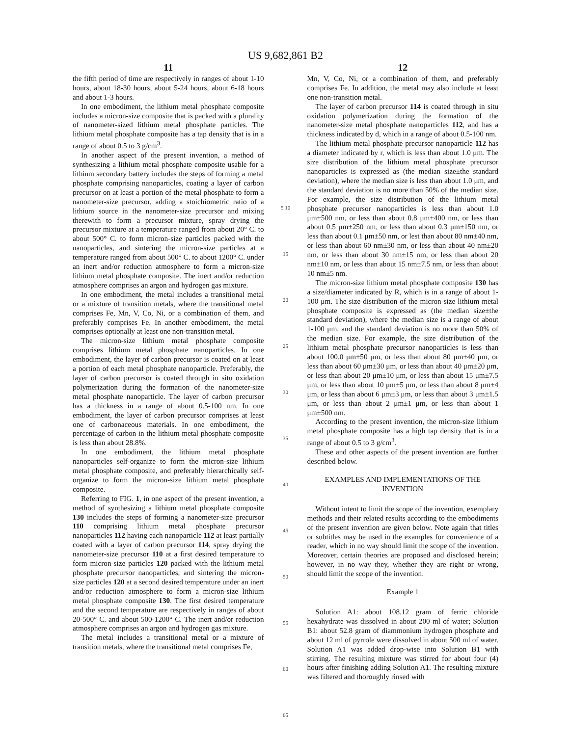US 9,682,861 B2
11
the fifth period of time are respectively in ranges of about 1-10 hours, about 18-30 hours, about 5-24 hours, about 6-18 hours and about 1-3 hours.
In one embodiment, the lithium metal phosphate composite includes a micron-size composite that is packed with a plurality of nanometer-sized lithium metal phosphate particles. The lithium metal phosphate composite has a tap density that is in a range of about 0.5 to 3 g/cm<sup>3</sup>.
In another aspect of the present invention, a method of synthesizing a lithium metal phosphate composite usable for a lithium secondary battery includes the steps of forming a metal phosphate comprising nanoparticles, coating a layer of carbon precursor on at least a portion of the metal phosphate to form a nanometer-size precursor, adding a stoichiometric ratio of a lithium source in the nanometer-size precursor and mixing therewith to form a precursor mixture, spray drying the precursor mixture at a temperature ranged from about 20° C. to about 500° C. to form micron-size particles packed with the nanoparticles, and sintering the micron-size particles at a temperature ranged from about 500° C. to about 1200° C. under an inert and/or reduction atmosphere to form a micron-size lithium metal phosphate composite. The inert and/or reduction atmosphere comprises an argon and hydrogen gas mixture.
In one embodiment, the metal includes a transitional metal or a mixture of transition metals, where the transitional metal comprises Fe, Mn, V, Co, Ni, or a combination of them, and preferably comprises Fe. In another embodiment, the metal comprises optionally at least one non-transition metal.
The micron-size lithium metal phosphate composite comprises lithium metal phosphate nanoparticles. In one embodiment, the layer of carbon precursor is coated on at least a portion of each metal phosphate nanoparticle. Preferably, the layer of carbon precursor is coated through in situ oxidation polymerization during the formation of the nanometer-size metal phosphate nanoparticle. The layer of carbon precursor has a thickness in a range of about 0.5-100 nm. In one embodiment, the layer of carbon precursor comprises at least one of carbonaceous materials. In one embodiment, the percentage of carbon in the lithium metal phosphate composite is less than about 28.8%.
In one embodiment, the lithium metal phosphate nanoparticles self-organize to form the micron-size lithium metal phosphate composite, and preferably hierarchically self-organize to form the micron-size lithium metal phosphate composite.
Referring to FIG. 1, in one aspect of the present invention, a method of synthesizing a lithium metal phosphate composite 130 includes the steps of forming a nanometer-size precursor 110 comprising lithium metal phosphate precursor nanoparticles 112 having each nanoparticle 112 at least partially coated with a layer of carbon precursor 114, spray drying the nanometer-size precursor 110 at a first desired temperature to form micron-size particles 120 packed with the lithium metal phosphate precursor nanoparticles, and sintering the micron-size particles 120 at a second desired temperature under an inert and/or reduction atmosphere to form a micron-size lithium metal phosphate composite 130. The first desired temperature and the second temperature are respectively in ranges of about 20-500° C. and about 500-1200° C. The inert and/or reduction atmosphere comprises an argon and hydrogen gas mixture.
The metal includes a transitional metal or a mixture of transition metals, where the transitional metal comprises Fe,
5 10 15 20 25 30 35 40 45 50 55 60 65
12
Mn, V, Co, Ni, or a combination of them, and preferably comprises Fe. In addition, the metal may also include at least one non-transition metal.
The layer of carbon precursor 114 is coated through in situ oxidation polymerization during the formation of the nanometer-size metal phosphate nanoparticles 112, and has a thickness indicated by d, which in a range of about 0.5-100 nm.
The lithium metal phosphate precursor nanoparticle 112 has a diameter indicated by r, which is less than about 1.0 μm. The size distribution of the lithium metal phosphate precursor nanoparticles is expressed as (the median size±the standard deviation), where the median size is less than about 1.0 μm, and the standard deviation is no more than 50% of the median size. For example, the size distribution of the lithium metal phosphate precursor nanoparticles is less than about 1.0 μm±500 nm, or less than about 0.8 μm±400 nm, or less than about 0.5 μm±250 nm, or less than about 0.3 μm±150 nm, or less than about 0.1 μm±50 nm, or lest than about 80 nm±40 nm, or less than about 60 nm±30 nm, or less than about 40 nm±20 nm, or less than about 30 nm±15 nm, or less than about 20 nm±10 nm, or less than about 15 nm±7.5 nm, or less than about 10 nm±5 nm.
The micron-size lithium metal phosphate composite 130 has a size/diameter indicated by R, which is in a range of about 1-100 μm. The size distribution of the micron-size lithium metal phosphate composite is expressed as (the median size±the standard deviation), where the median size is a range of about 1-100 μm, and the standard deviation is no more than 50% of the median size. For example, the size distribution of the lithium metal phosphate precursor nanoparticles is less than about 100.0 μm±50 μm, or less than about 80 μm±40 μm, or less than about 60 μm±30 μm, or less than about 40 μm±20 μm, or less than about 20 μm±10 μm, or less than about 15 μm±7.5 μm, or less than about 10 μm±5 μm, or less than about 8 μm±4 μm, or less than about 6 μm±3 μm, or less than about 3 μm±1.5 μm, or less than about 2 μm±1 μm, or less than about 1 μm±500 nm.
According to the present invention, the micron-size lithium metal phosphate composite has a high tap density that is in a range of about 0.5 to 3 g/cm<sup>3</sup>.
These and other aspects of the present invention are further described below.
EXAMPLES AND IMPLEMENTATIONS OF THE INVENTION
Without intent to limit the scope of the invention, exemplary methods and their related results according to the embodiments of the present invention are given below. Note again that titles or subtitles may be used in the examples for convenience of a reader, which in no way should limit the scope of the invention. Moreover, certain theories are proposed and disclosed herein; however, in no way they, whether they are right or wrong, should limit the scope of the invention.
Example 1
Solution A1: about 108.12 gram of ferric chloride hexahydrate was dissolved in about 200 ml of water; Solution B1: about 52.8 gram of diammonium hydrogen phosphate and about 12 ml of pyrrole were dissolved in about 500 ml of water. Solution A1 was added drop-wise into Solution B1 with stirring. The resulting mixture was stirred for about four (4) hours after finishing adding Solution A1. The resulting mixture was filtered and thoroughly rinsed with